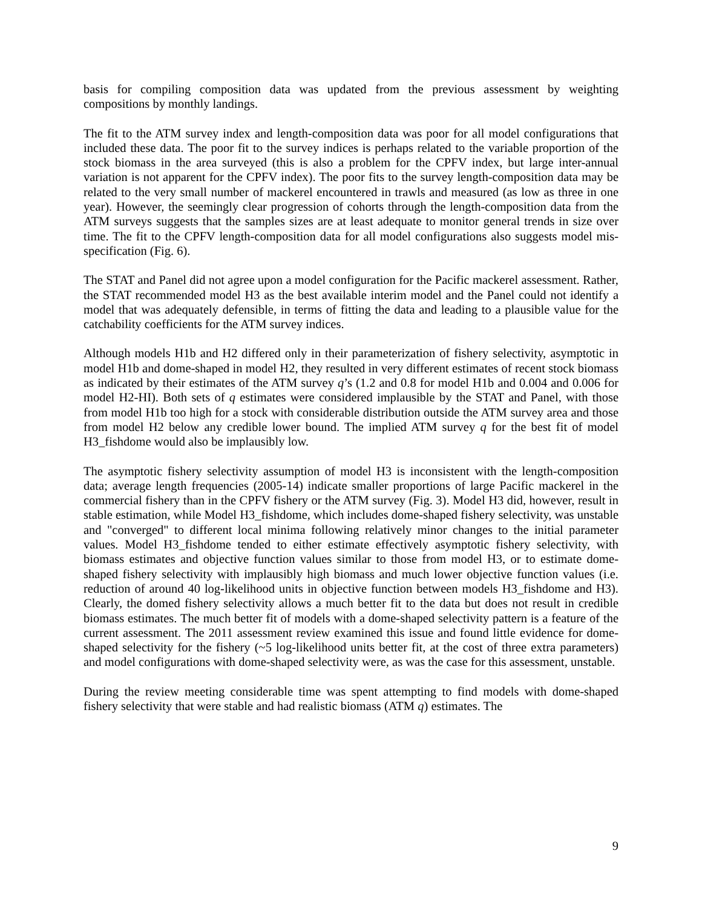basis for compiling composition data was updated from the previous assessment by weighting compositions by monthly landings.
The fit to the ATM survey index and length-composition data was poor for all model configurations that included these data. The poor fit to the survey indices is perhaps related to the variable proportion of the stock biomass in the area surveyed (this is also a problem for the CPFV index, but large inter-annual variation is not apparent for the CPFV index). The poor fits to the survey length-composition data may be related to the very small number of mackerel encountered in trawls and measured (as low as three in one year). However, the seemingly clear progression of cohorts through the length-composition data from the ATM surveys suggests that the samples sizes are at least adequate to monitor general trends in size over time. The fit to the CPFV length-composition data for all model configurations also suggests model mis-specification (Fig. 6).
The STAT and Panel did not agree upon a model configuration for the Pacific mackerel assessment. Rather, the STAT recommended model H3 as the best available interim model and the Panel could not identify a model that was adequately defensible, in terms of fitting the data and leading to a plausible value for the catchability coefficients for the ATM survey indices.
Although models H1b and H2 differed only in their parameterization of fishery selectivity, asymptotic in model H1b and dome-shaped in model H2, they resulted in very different estimates of recent stock biomass as indicated by their estimates of the ATM survey q’s (1.2 and 0.8 for model H1b and 0.004 and 0.006 for model H2-HI). Both sets of q estimates were considered implausible by the STAT and Panel, with those from model H1b too high for a stock with considerable distribution outside the ATM survey area and those from model H2 below any credible lower bound. The implied ATM survey q for the best fit of model H3_fishdome would also be implausibly low.
The asymptotic fishery selectivity assumption of model H3 is inconsistent with the length-composition data; average length frequencies (2005-14) indicate smaller proportions of large Pacific mackerel in the commercial fishery than in the CPFV fishery or the ATM survey (Fig. 3). Model H3 did, however, result in stable estimation, while Model H3_fishdome, which includes dome-shaped fishery selectivity, was unstable and "converged" to different local minima following relatively minor changes to the initial parameter values. Model H3_fishdome tended to either estimate effectively asymptotic fishery selectivity, with biomass estimates and objective function values similar to those from model H3, or to estimate dome-shaped fishery selectivity with implausibly high biomass and much lower objective function values (i.e. reduction of around 40 log-likelihood units in objective function between models H3_fishdome and H3). Clearly, the domed fishery selectivity allows a much better fit to the data but does not result in credible biomass estimates. The much better fit of models with a dome-shaped selectivity pattern is a feature of the current assessment. The 2011 assessment review examined this issue and found little evidence for dome-shaped selectivity for the fishery (~5 log-likelihood units better fit, at the cost of three extra parameters) and model configurations with dome-shaped selectivity were, as was the case for this assessment, unstable.
During the review meeting considerable time was spent attempting to find models with dome-shaped fishery selectivity that were stable and had realistic biomass (ATM q) estimates. The
9